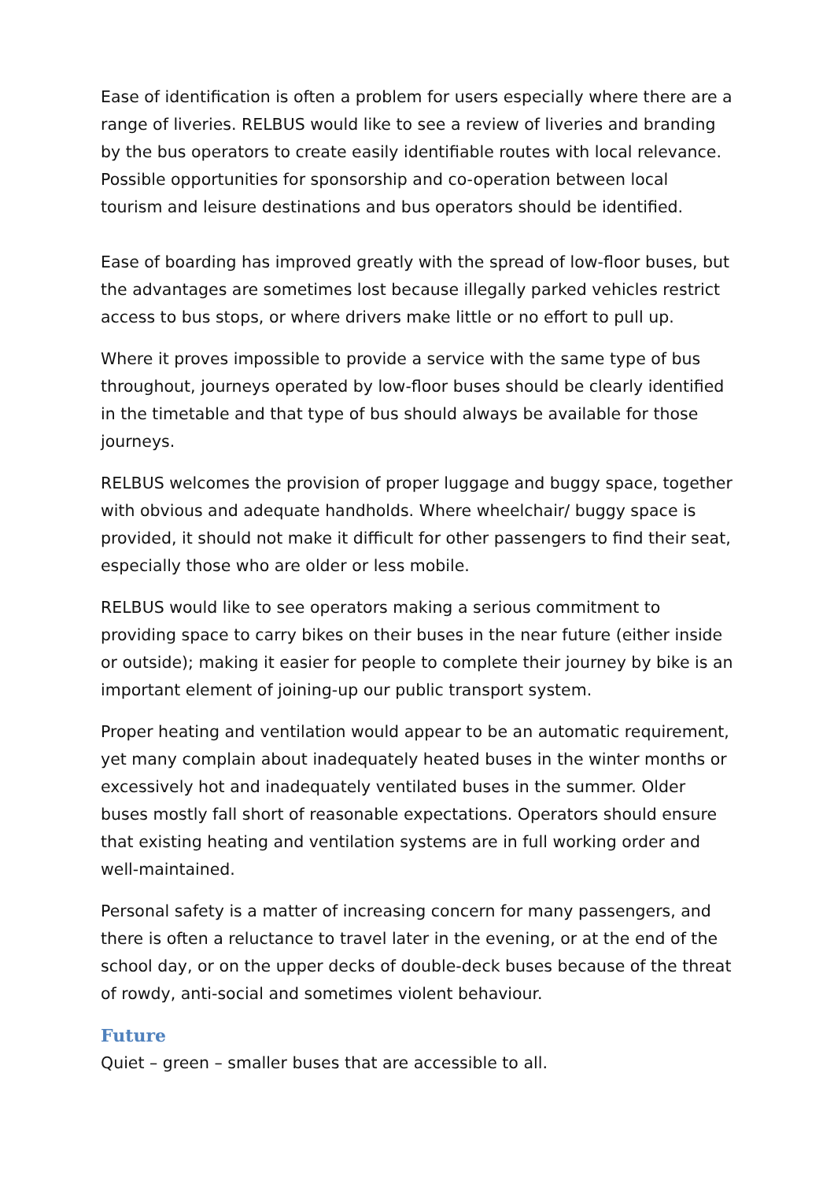Ease of identification is often a problem for users especially where there are a range of liveries. RELBUS would like to see a review of liveries and branding by the bus operators to create easily identifiable routes with local relevance. Possible opportunities for sponsorship and co-operation between local tourism and leisure destinations and bus operators should be identified.
Ease of boarding has improved greatly with the spread of low-floor buses, but the advantages are sometimes lost because illegally parked vehicles restrict access to bus stops, or where drivers make little or no effort to pull up.
Where it proves impossible to provide a service with the same type of bus throughout, journeys operated by low-floor buses should be clearly identified in the timetable and that type of bus should always be available for those journeys.
RELBUS welcomes the provision of proper luggage and buggy space, together with obvious and adequate handholds. Where wheelchair/ buggy space is provided, it should not make it difficult for other passengers to find their seat, especially those who are older or less mobile.
RELBUS would like to see operators making a serious commitment to providing space to carry bikes on their buses in the near future (either inside or outside); making it easier for people to complete their journey by bike is an important element of joining-up our public transport system.
Proper heating and ventilation would appear to be an automatic requirement, yet many complain about inadequately heated buses in the winter months or excessively hot and inadequately ventilated buses in the summer. Older buses mostly fall short of reasonable expectations. Operators should ensure that existing heating and ventilation systems are in full working order and well-maintained.
Personal safety is a matter of increasing concern for many passengers, and there is often a reluctance to travel later in the evening, or at the end of the school day, or on the upper decks of double-deck buses because of the threat of rowdy, anti-social and sometimes violent behaviour.
Future
Quiet – green – smaller buses that are accessible to all.